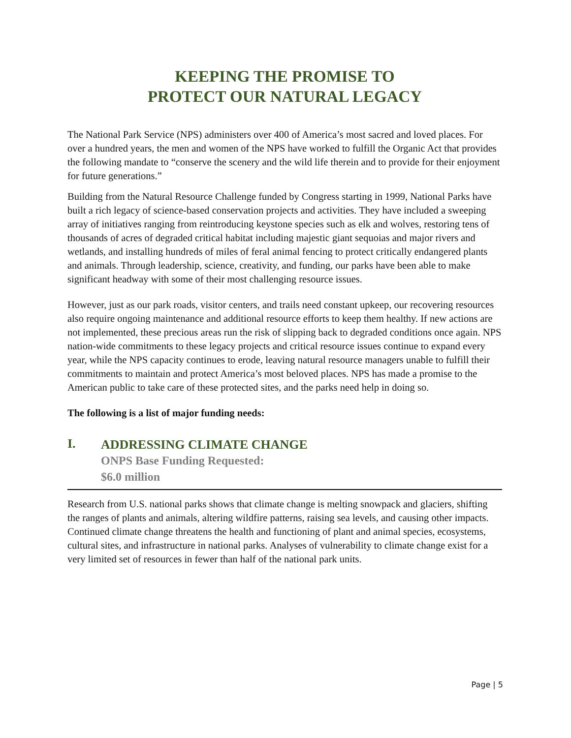KEEPING THE PROMISE TO
PROTECT OUR NATURAL LEGACY
The National Park Service (NPS) administers over 400 of America’s most sacred and loved places. For over a hundred years, the men and women of the NPS have worked to fulfill the Organic Act that provides the following mandate to “conserve the scenery and the wild life therein and to provide for their enjoyment for future generations.”
Building from the Natural Resource Challenge funded by Congress starting in 1999, National Parks have built a rich legacy of science-based conservation projects and activities. They have included a sweeping array of initiatives ranging from reintroducing keystone species such as elk and wolves, restoring tens of thousands of acres of degraded critical habitat including majestic giant sequoias and major rivers and wetlands, and installing hundreds of miles of feral animal fencing to protect critically endangered plants and animals. Through leadership, science, creativity, and funding, our parks have been able to make significant headway with some of their most challenging resource issues.
However, just as our park roads, visitor centers, and trails need constant upkeep, our recovering resources also require ongoing maintenance and additional resource efforts to keep them healthy. If new actions are not implemented, these precious areas run the risk of slipping back to degraded conditions once again. NPS nation-wide commitments to these legacy projects and critical resource issues continue to expand every year, while the NPS capacity continues to erode, leaving natural resource managers unable to fulfill their commitments to maintain and protect America’s most beloved places. NPS has made a promise to the American public to take care of these protected sites, and the parks need help in doing so.
The following is a list of major funding needs:
I.
ADDRESSING CLIMATE CHANGE
ONPS Base Funding Requested:
$6.0 million
Research from U.S. national parks shows that climate change is melting snowpack and glaciers, shifting the ranges of plants and animals, altering wildfire patterns, raising sea levels, and causing other impacts. Continued climate change threatens the health and functioning of plant and animal species, ecosystems, cultural sites, and infrastructure in national parks. Analyses of vulnerability to climate change exist for a very limited set of resources in fewer than half of the national park units.
Page | 5